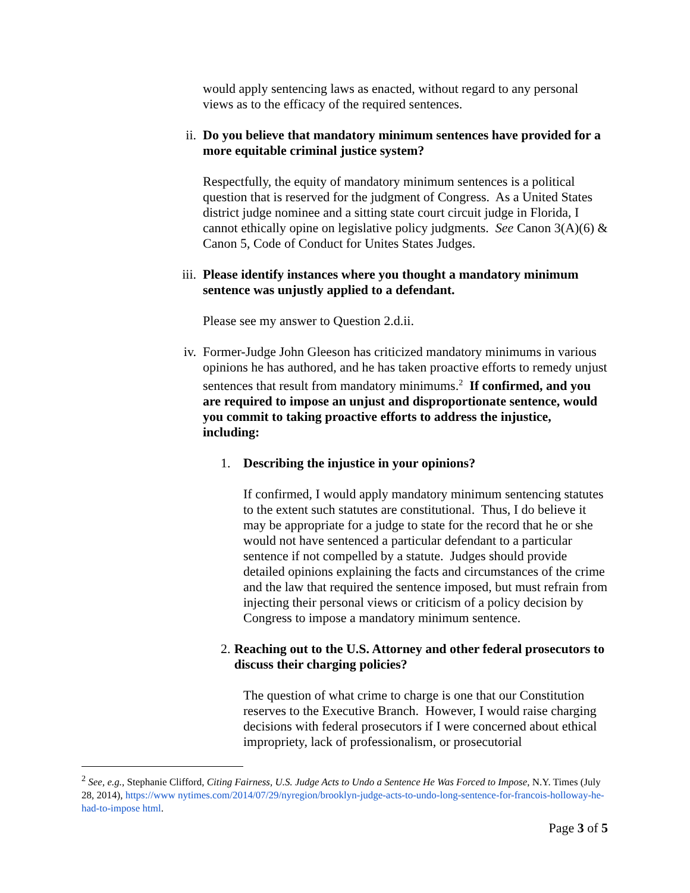would apply sentencing laws as enacted, without regard to any personal views as to the efficacy of the required sentences.
ii. Do you believe that mandatory minimum sentences have provided for a more equitable criminal justice system?
Respectfully, the equity of mandatory minimum sentences is a political question that is reserved for the judgment of Congress. As a United States district judge nominee and a sitting state court circuit judge in Florida, I cannot ethically opine on legislative policy judgments. See Canon 3(A)(6) & Canon 5, Code of Conduct for Unites States Judges.
iii.
Please identify instances where you thought a mandatory minimum sentence was unjustly applied to a defendant.
Please see my answer to Question 2.d.ii.
iv. Former-Judge John Gleeson has criticized mandatory minimums in various opinions he has authored, and he has taken proactive efforts to remedy unjust sentences that result from mandatory minimums.<sup>2</sup> If confirmed, and you are required to impose an unjust and disproportionate sentence, would you commit to taking proactive efforts to address the injustice, including:
1. Describing the injustice in your opinions?
If confirmed, I would apply mandatory minimum sentencing statutes to the extent such statutes are constitutional. Thus, I do believe it may be appropriate for a judge to state for the record that he or she would not have sentenced a particular defendant to a particular sentence if not compelled by a statute. Judges should provide detailed opinions explaining the facts and circumstances of the crime and the law that required the sentence imposed, but must refrain from injecting their personal views or criticism of a policy decision by Congress to impose a mandatory minimum sentence.
2. Reaching out to the U.S. Attorney and other federal prosecutors to discuss their charging policies?
The question of what crime to charge is one that our Constitution reserves to the Executive Branch. However, I would raise charging decisions with federal prosecutors if I were concerned about ethical impropriety, lack of professionalism, or prosecutorial
<sup>2</sup> See, e.g., Stephanie Clifford, Citing Fairness, U.S. Judge Acts to Undo a Sentence He Was Forced to Impose, N.Y. Times (July 28, 2014), https://www nytimes.com/2014/07/29/nyregion/brooklyn-judge-acts-to-undo-long-sentence-for-francois-holloway-he-had-to-impose html.
Page 3 of 5